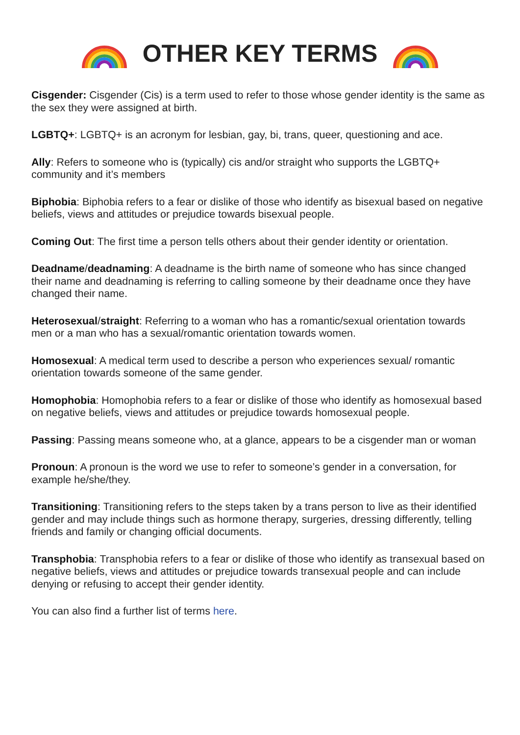OTHER KEY TERMS
Cisgender: Cisgender (Cis) is a term used to refer to those whose gender identity is the same as the sex they were assigned at birth.
LGBTQ+: LGBTQ+ is an acronym for lesbian, gay, bi, trans, queer, questioning and ace.
Ally: Refers to someone who is (typically) cis and/or straight who supports the LGBTQ+ community and it’s members
Biphobia: Biphobia refers to a fear or dislike of those who identify as bisexual based on negative beliefs, views and attitudes or prejudice towards bisexual people.
Coming Out: The first time a person tells others about their gender identity or orientation.
Deadname/deadnaming: A deadname is the birth name of someone who has since changed their name and deadnaming is referring to calling someone by their deadname once they have changed their name.
Heterosexual/straight: Referring to a woman who has a romantic/sexual orientation towards men or a man who has a sexual/romantic orientation towards women.
Homosexual: A medical term used to describe a person who experiences sexual/ romantic orientation towards someone of the same gender.
Homophobia: Homophobia refers to a fear or dislike of those who identify as homosexual based on negative beliefs, views and attitudes or prejudice towards homosexual people.
Passing: Passing means someone who, at a glance, appears to be a cisgender man or woman
Pronoun: A pronoun is the word we use to refer to someone’s gender in a conversation, for example he/she/they.
Transitioning: Transitioning refers to the steps taken by a trans person to live as their identified gender and may include things such as hormone therapy, surgeries, dressing differently, telling friends and family or changing official documents.
Transphobia: Transphobia refers to a fear or dislike of those who identify as transexual based on negative beliefs, views and attitudes or prejudice towards transexual people and can include denying or refusing to accept their gender identity.
You can also find a further list of terms here.